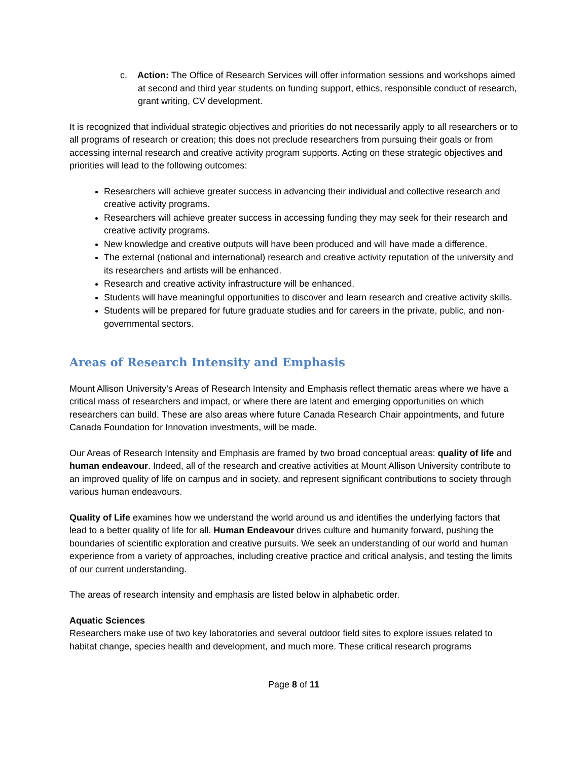c. Action: The Office of Research Services will offer information sessions and workshops aimed at second and third year students on funding support, ethics, responsible conduct of research, grant writing, CV development.
It is recognized that individual strategic objectives and priorities do not necessarily apply to all researchers or to all programs of research or creation; this does not preclude researchers from pursuing their goals or from accessing internal research and creative activity program supports. Acting on these strategic objectives and priorities will lead to the following outcomes:
Researchers will achieve greater success in advancing their individual and collective research and creative activity programs.
Researchers will achieve greater success in accessing funding they may seek for their research and creative activity programs.
New knowledge and creative outputs will have been produced and will have made a difference.
The external (national and international) research and creative activity reputation of the university and its researchers and artists will be enhanced.
Research and creative activity infrastructure will be enhanced.
Students will have meaningful opportunities to discover and learn research and creative activity skills.
Students will be prepared for future graduate studies and for careers in the private, public, and non-governmental sectors.
Areas of Research Intensity and Emphasis
Mount Allison University’s Areas of Research Intensity and Emphasis reflect thematic areas where we have a critical mass of researchers and impact, or where there are latent and emerging opportunities on which researchers can build. These are also areas where future Canada Research Chair appointments, and future Canada Foundation for Innovation investments, will be made.
Our Areas of Research Intensity and Emphasis are framed by two broad conceptual areas: quality of life and human endeavour. Indeed, all of the research and creative activities at Mount Allison University contribute to an improved quality of life on campus and in society, and represent significant contributions to society through various human endeavours.
Quality of Life examines how we understand the world around us and identifies the underlying factors that lead to a better quality of life for all. Human Endeavour drives culture and humanity forward, pushing the boundaries of scientific exploration and creative pursuits. We seek an understanding of our world and human experience from a variety of approaches, including creative practice and critical analysis, and testing the limits of our current understanding.
The areas of research intensity and emphasis are listed below in alphabetic order.
Aquatic Sciences
Researchers make use of two key laboratories and several outdoor field sites to explore issues related to habitat change, species health and development, and much more. These critical research programs
Page 8 of 11